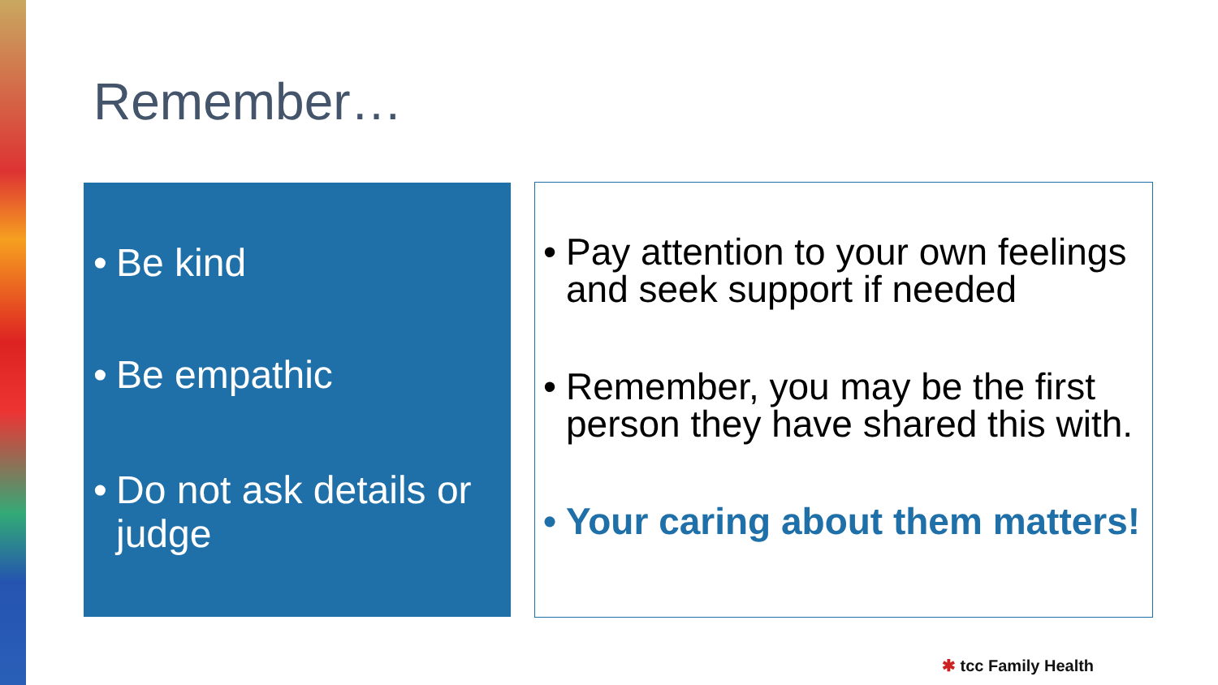Remember…
• Be kind
• Be empathic
• Do not ask details or judge
• Pay attention to your own feelings and seek support if needed
• Remember, you may be the first person they have shared this with.
• Your caring about them matters!
✱ tcc Family Health